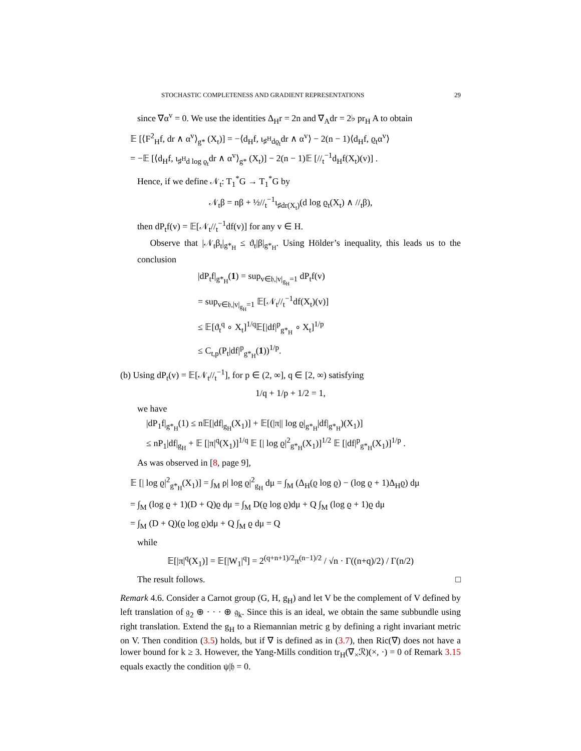STOCHASTIC COMPLETENESS AND GRADIENT REPRESENTATIONS 29
since ∇α<sup>v</sup> = 0. We use the identities Δ<sub>H</sub>r = 2n and ∇<sub>A</sub>dr = 2♭ pr<sub>H</sub> A to obtain
𝔼 [⟨F<sup>2</sup><sub>H</sub>f, dr ∧ α<sup>v</sup>⟩<sub>g*</sub> (X<sub>t</sub>)] = −⟨d<sub>H</sub>f, ι<sub>♯<sup>H</sup>dϱ<sub>t</sub></sub>dr ∧ α<sup>v</sup>⟩ − 2(n − 1)⟨d<sub>H</sub>f, ϱ<sub>t</sub>α<sup>v</sup>⟩
= −𝔼 [⟨d<sub>H</sub>f, ι<sub>♯<sup>H</sup>d log ϱ<sub>t</sub></sub>dr ∧ α<sup>v</sup>⟩<sub>g*</sub> (X<sub>t</sub>)] − 2(n − 1)𝔼 [//<sub>t</sub><sup>−1</sup>d<sub>H</sub>f(X<sub>t</sub>)(v)] .
Hence, if we define 𝒩<sub>t</sub>: T<sub>1</sub><sup>*</sup>G → T<sub>1</sub><sup>*</sup>G by
𝒩<sub>t</sub>β = nβ + ½//<sub>t</sub><sup>−1</sup>ι<sub>♯dr(X<sub>t</sub>)</sub>(d log ϱ<sub>t</sub>(X<sub>t</sub>) ∧ //<sub>t</sub>β),
then dP<sub>t</sub>f(v) = 𝔼[𝒩<sub>t</sub>//<sub>t</sub><sup>−1</sup>df(v)] for any v ∈ H.
Observe that |𝒩<sub>t</sub>β<sub>t</sub>|<sub>g*<sub>H</sub></sub> ≤ ϑ<sub>t</sub>|β|<sub>g*<sub>H</sub></sub>. Using Hölder’s inequality, this leads us to the conclusion
|dP<sub>t</sub>f|<sub>g*<sub>H</sub></sub>(1) = sup<sub>v∈𝔥,|v|<sub>g<sub>H</sub></sub>=1</sub> dP<sub>t</sub>f(v)
= sup<sub>v∈𝔥,|v|<sub>g<sub>H</sub></sub>=1</sub> 𝔼[𝒩<sub>t</sub>//<sub>t</sub><sup>−1</sup>df(X<sub>t</sub>)(v)]
≤ 𝔼[ϑ<sub>t</sub><sup>q</sup> ∘ X<sub>t</sub>]<sup>1/q</sup>𝔼[|df|<sup>p</sup><sub>g*<sub>H</sub></sub> ∘ X<sub>t</sub>]<sup>1/p</sup>
≤ C<sub>t,p</sub>(P<sub>t</sub>|df|<sup>p</sup><sub>g*<sub>H</sub></sub>(1))<sup>1/p</sup>.
(b) Using dP<sub>t</sub>(v) = 𝔼[𝒩<sub>t</sub>//<sub>t</sub><sup>−1</sup>], for p ∈ (2, ∞], q ∈ [2, ∞) satisfying
1/q + 1/p + 1/2 = 1,
we have
|dP<sub>1</sub>f|<sub>g*<sub>H</sub></sub>(1) ≤ n𝔼[|df|<sub>g<sub>H</sub></sub>(X<sub>1</sub>)] + 𝔼[(|π|| log ϱ|<sub>g*<sub>H</sub></sub>|df|<sub>g*<sub>H</sub></sub>)(X<sub>1</sub>)]
≤ nP<sub>1</sub>|df|<sub>g<sub>H</sub></sub> + 𝔼 [|π|<sup>q</sup>(X<sub>1</sub>)]<sup>1/q</sup> 𝔼 [| log ϱ|<sup>2</sup><sub>g*<sub>H</sub></sub>(X<sub>1</sub>)]<sup>1/2</sup> 𝔼 [|df|<sup>p</sup><sub>g*<sub>H</sub></sub>(X<sub>1</sub>)]<sup>1/p</sup> .
As was observed in [8, page 9],
𝔼 [| log ϱ|<sup>2</sup><sub>g*<sub>H</sub></sub>(X<sub>1</sub>)] = ∫<sub>M</sub> ρ| log ϱ|<sup>2</sup><sub>g<sub>H</sub></sub> dμ = ∫<sub>M</sub> (Δ<sub>H</sub>(ϱ log ϱ) − (log ϱ + 1)Δ<sub>H</sub>ϱ) dμ
= ∫<sub>M</sub> (log ϱ + 1)(D + Q)ϱ dμ = ∫<sub>M</sub> D(ϱ log ϱ)dμ + Q ∫<sub>M</sub> (log ϱ + 1)ϱ dμ
= ∫<sub>M</sub> (D + Q)(ϱ log ϱ)dμ + Q ∫<sub>M</sub> ϱ dμ = Q
while
𝔼[|π|<sup>q</sup>(X<sub>1</sub>)] = 𝔼[|W<sub>1</sub>|<sup>q</sup>] = 2<sup>(q+n+1)/2</sup>π<sup>(n−1)/2</sup> / √n · Γ((n+q)/2) / Γ(n/2)
The result follows. □
Remark 4.6. Consider a Carnot group (G, H, g<sub>H</sub>) and let V be the complement of V defined by left translation of 𝔤<sub>2</sub> ⊕ · · · ⊕ 𝔤<sub>k</sub>. Since this is an ideal, we obtain the same subbundle using right translation. Extend the g<sub>H</sub> to a Riemannian metric g by defining a right invariant metric on V. Then condition (3.5) holds, but if ∇ is defined as in (3.7), then Ric(∇) does not have a lower bound for k ≥ 3. However, the Yang-Mills condition tr<sub>H</sub>(∇<sub>×</sub>ℛ)(×, ·) = 0 of Remark 3.15 equals exactly the condition ψ|𝔥 = 0.